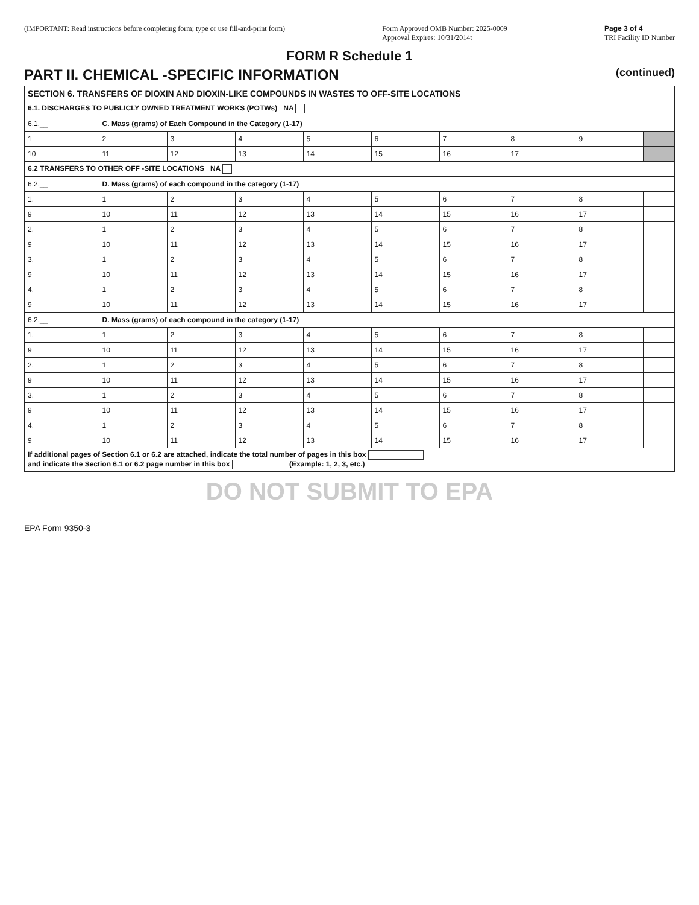(IMPORTANT: Read instructions before completing form; type or use fill-and-print form)
Form Approved OMB Number: 2025-0009
Approval Expires: 10/31/2014t
Page 3 of 4
TRI Facility ID Number
FORM R Schedule 1
PART II. CHEMICAL -SPECIFIC INFORMATION (continued)
| SECTION 6. TRANSFERS OF DIOXIN AND DIOXIN-LIKE COMPOUNDS IN WASTES TO OFF-SITE LOCATIONS | | | | | | | | | |
| --- | --- | --- | --- | --- | --- | --- | --- | --- | --- |
| 6.1. DISCHARGES TO PUBLICLY OWNED TREATMENT WORKS (POTWs) NA | | | | | | | | | |
| 6.1.__ | C. Mass (grams) of Each Compound in the Category (1-17) | | | | | | | | |
| 1 | 2 | 3 | 4 | 5 | 6 | 7 | 8 | 9 | |
| 10 | 11 | 12 | 13 | 14 | 15 | 16 | 17 | | |
| 6.2 TRANSFERS TO OTHER OFF -SITE LOCATIONS NA | | | | | | | | | |
| 6.2.__ | D. Mass (grams) of each compound in the category (1-17) | | | | | | | | |
| 1. | 1 | 2 | 3 | 4 | 5 | 6 | 7 | 8 | |
| 9 | 10 | 11 | 12 | 13 | 14 | 15 | 16 | 17 | |
| 2. | 1 | 2 | 3 | 4 | 5 | 6 | 7 | 8 | |
| 9 | 10 | 11 | 12 | 13 | 14 | 15 | 16 | 17 | |
| 3. | 1 | 2 | 3 | 4 | 5 | 6 | 7 | 8 | |
| 9 | 10 | 11 | 12 | 13 | 14 | 15 | 16 | 17 | |
| 4. | 1 | 2 | 3 | 4 | 5 | 6 | 7 | 8 | |
| 9 | 10 | 11 | 12 | 13 | 14 | 15 | 16 | 17 | |
| 6.2.__ | D. Mass (grams) of each compound in the category (1-17) | | | | | | | | |
| 1. | 1 | 2 | 3 | 4 | 5 | 6 | 7 | 8 | |
| 9 | 10 | 11 | 12 | 13 | 14 | 15 | 16 | 17 | |
| 2. | 1 | 2 | 3 | 4 | 5 | 6 | 7 | 8 | |
| 9 | 10 | 11 | 12 | 13 | 14 | 15 | 16 | 17 | |
| 3. | 1 | 2 | 3 | 4 | 5 | 6 | 7 | 8 | |
| 9 | 10 | 11 | 12 | 13 | 14 | 15 | 16 | 17 | |
| 4. | 1 | 2 | 3 | 4 | 5 | 6 | 7 | 8 | |
| 9 | 10 | 11 | 12 | 13 | 14 | 15 | 16 | 17 | |
| If additional pages of Section 6.1 or 6.2 are attached, indicate the total number of pages in this box and indicate the Section 6.1 or 6.2 page number in this box (Example: 1, 2, 3, etc.) | | | | | | | | | |
DO NOT SUBMIT TO EPA
EPA Form 9350-3